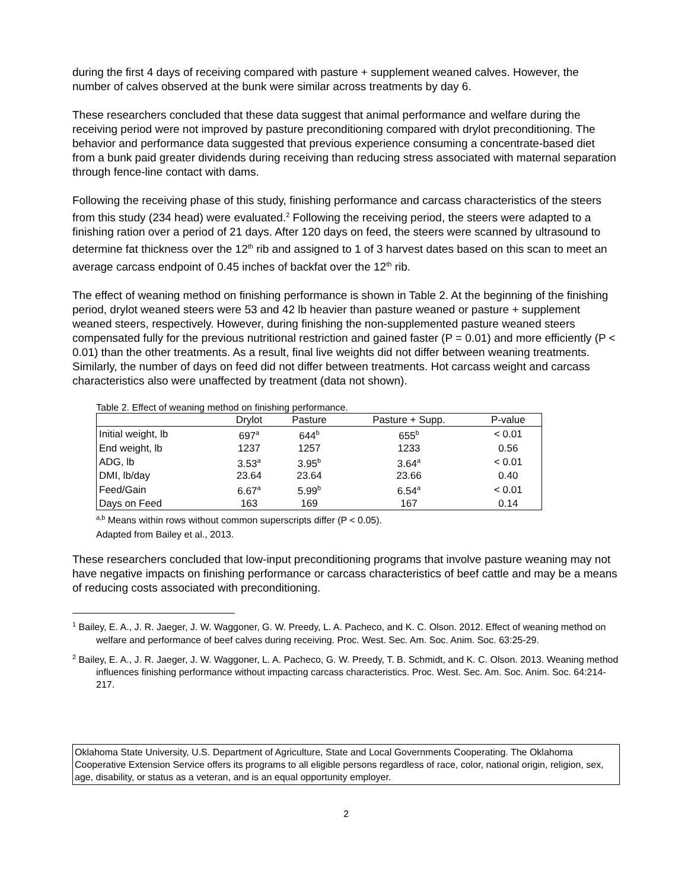during the first 4 days of receiving compared with pasture + supplement weaned calves. However, the number of calves observed at the bunk were similar across treatments by day 6.
These researchers concluded that these data suggest that animal performance and welfare during the receiving period were not improved by pasture preconditioning compared with drylot preconditioning. The behavior and performance data suggested that previous experience consuming a concentrate-based diet from a bunk paid greater dividends during receiving than reducing stress associated with maternal separation through fence-line contact with dams.
Following the receiving phase of this study, finishing performance and carcass characteristics of the steers from this study (234 head) were evaluated.<sup>2</sup> Following the receiving period, the steers were adapted to a finishing ration over a period of 21 days. After 120 days on feed, the steers were scanned by ultrasound to determine fat thickness over the 12<sup>th</sup> rib and assigned to 1 of 3 harvest dates based on this scan to meet an average carcass endpoint of 0.45 inches of backfat over the 12<sup>th</sup> rib.
The effect of weaning method on finishing performance is shown in Table 2. At the beginning of the finishing period, drylot weaned steers were 53 and 42 lb heavier than pasture weaned or pasture + supplement weaned steers, respectively. However, during finishing the non-supplemented pasture weaned steers compensated fully for the previous nutritional restriction and gained faster (P = 0.01) and more efficiently (P < 0.01) than the other treatments. As a result, final live weights did not differ between weaning treatments. Similarly, the number of days on feed did not differ between treatments. Hot carcass weight and carcass characteristics also were unaffected by treatment (data not shown).
Table 2. Effect of weaning method on finishing performance.
| | Drylot | Pasture | Pasture + Supp. | P-value |
| --- | --- | --- | --- | --- |
| Initial weight, lb | 697<sup>a</sup> | 644<sup>b</sup> | 655<sup>b</sup> | < 0.01 |
| End weight, lb | 1237 | 1257 | 1233 | 0.56 |
| ADG, lb | 3.53<sup>a</sup> | 3.95<sup>b</sup> | 3.64<sup>a</sup> | < 0.01 |
| DMI, lb/day | 23.64 | 23.64 | 23.66 | 0.40 |
| Feed/Gain | 6.67<sup>a</sup> | 5.99<sup>b</sup> | 6.54<sup>a</sup> | < 0.01 |
| Days on Feed | 163 | 169 | 167 | 0.14 |
<sup>a,b</sup> Means within rows without common superscripts differ (P < 0.05).
Adapted from Bailey et al., 2013.
These researchers concluded that low-input preconditioning programs that involve pasture weaning may not have negative impacts on finishing performance or carcass characteristics of beef cattle and may be a means of reducing costs associated with preconditioning.
<sup>1</sup> Bailey, E. A., J. R. Jaeger, J. W. Waggoner, G. W. Preedy, L. A. Pacheco, and K. C. Olson. 2012. Effect of weaning method on welfare and performance of beef calves during receiving. Proc. West. Sec. Am. Soc. Anim. Soc. 63:25-29.
<sup>2</sup> Bailey, E. A., J. R. Jaeger, J. W. Waggoner, L. A. Pacheco, G. W. Preedy, T. B. Schmidt, and K. C. Olson. 2013. Weaning method influences finishing performance without impacting carcass characteristics. Proc. West. Sec. Am. Soc. Anim. Soc. 64:214-217.
Oklahoma State University, U.S. Department of Agriculture, State and Local Governments Cooperating. The Oklahoma Cooperative Extension Service offers its programs to all eligible persons regardless of race, color, national origin, religion, sex, age, disability, or status as a veteran, and is an equal opportunity employer.
2